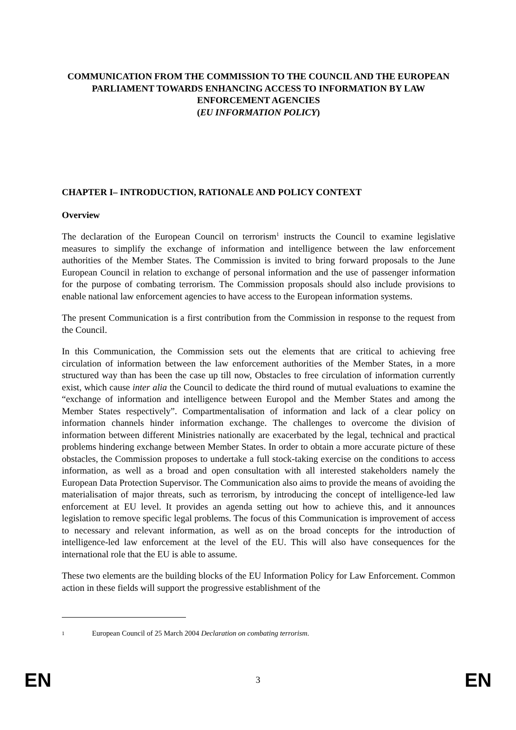COMMUNICATION FROM THE COMMISSION TO THE COUNCIL AND THE EUROPEAN PARLIAMENT TOWARDS ENHANCING ACCESS TO INFORMATION BY LAW ENFORCEMENT AGENCIES
(EU INFORMATION POLICY)
CHAPTER I– INTRODUCTION, RATIONALE AND POLICY CONTEXT
Overview
The declaration of the European Council on terrorism<sup>1</sup> instructs the Council to examine legislative measures to simplify the exchange of information and intelligence between the law enforcement authorities of the Member States. The Commission is invited to bring forward proposals to the June European Council in relation to exchange of personal information and the use of passenger information for the purpose of combating terrorism. The Commission proposals should also include provisions to enable national law enforcement agencies to have access to the European information systems.
The present Communication is a first contribution from the Commission in response to the request from the Council.
In this Communication, the Commission sets out the elements that are critical to achieving free circulation of information between the law enforcement authorities of the Member States, in a more structured way than has been the case up till now, Obstacles to free circulation of information currently exist, which cause inter alia the Council to dedicate the third round of mutual evaluations to examine the “exchange of information and intelligence between Europol and the Member States and among the Member States respectively”. Compartmentalisation of information and lack of a clear policy on information channels hinder information exchange. The challenges to overcome the division of information between different Ministries nationally are exacerbated by the legal, technical and practical problems hindering exchange between Member States. In order to obtain a more accurate picture of these obstacles, the Commission proposes to undertake a full stock-taking exercise on the conditions to access information, as well as a broad and open consultation with all interested stakeholders namely the European Data Protection Supervisor. The Communication also aims to provide the means of avoiding the materialisation of major threats, such as terrorism, by introducing the concept of intelligence-led law enforcement at EU level. It provides an agenda setting out how to achieve this, and it announces legislation to remove specific legal problems. The focus of this Communication is improvement of access to necessary and relevant information, as well as on the broad concepts for the introduction of intelligence-led law enforcement at the level of the EU. This will also have consequences for the international role that the EU is able to assume.
These two elements are the building blocks of the EU Information Policy for Law Enforcement. Common action in these fields will support the progressive establishment of the
1 European Council of 25 March 2004 Declaration on combating terrorism.
EN 3 EN